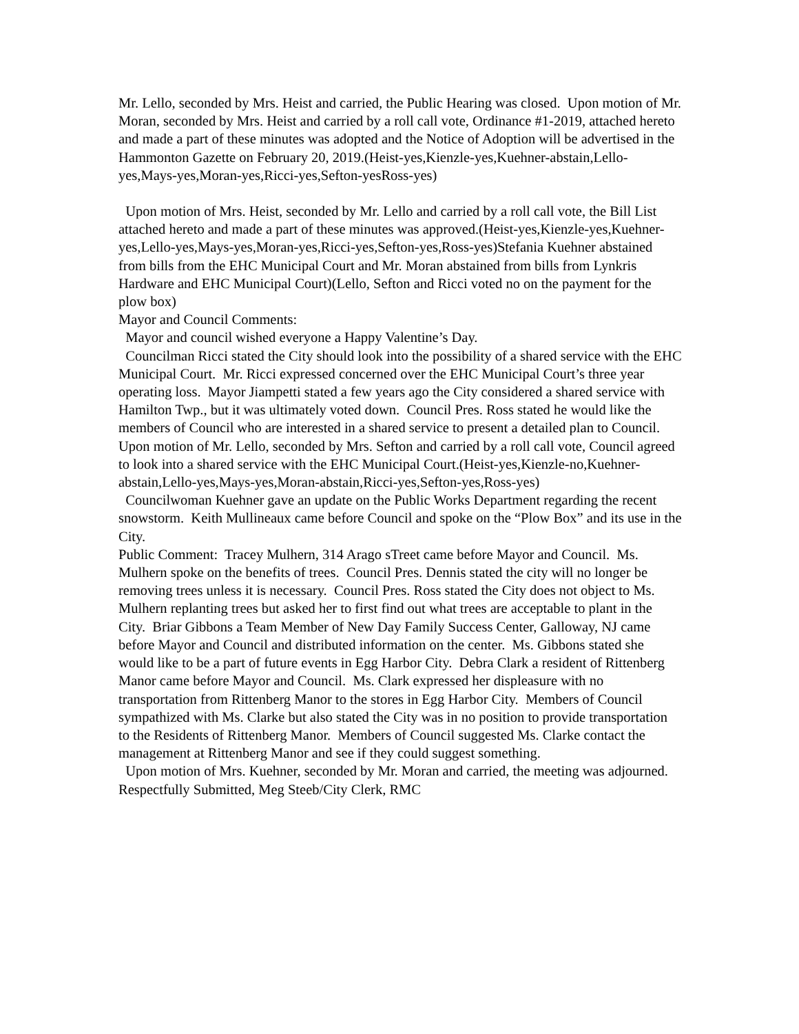Mr. Lello, seconded by Mrs. Heist and carried, the Public Hearing was closed. Upon motion of Mr. Moran, seconded by Mrs. Heist and carried by a roll call vote, Ordinance #1-2019, attached hereto and made a part of these minutes was adopted and the Notice of Adoption will be advertised in the Hammonton Gazette on February 20, 2019.(Heist-yes,Kienzle-yes,Kuehner-abstain,Lello-yes,Mays-yes,Moran-yes,Ricci-yes,Sefton-yesRoss-yes)
Upon motion of Mrs. Heist, seconded by Mr. Lello and carried by a roll call vote, the Bill List attached hereto and made a part of these minutes was approved.(Heist-yes,Kienzle-yes,Kuehner-yes,Lello-yes,Mays-yes,Moran-yes,Ricci-yes,Sefton-yes,Ross-yes)Stefania Kuehner abstained from bills from the EHC Municipal Court and Mr. Moran abstained from bills from Lynkris Hardware and EHC Municipal Court)(Lello, Sefton and Ricci voted no on the payment for the plow box)
Mayor and Council Comments:
Mayor and council wished everyone a Happy Valentine’s Day.
Councilman Ricci stated the City should look into the possibility of a shared service with the EHC Municipal Court. Mr. Ricci expressed concerned over the EHC Municipal Court’s three year operating loss. Mayor Jiampetti stated a few years ago the City considered a shared service with Hamilton Twp., but it was ultimately voted down. Council Pres. Ross stated he would like the members of Council who are interested in a shared service to present a detailed plan to Council. Upon motion of Mr. Lello, seconded by Mrs. Sefton and carried by a roll call vote, Council agreed to look into a shared service with the EHC Municipal Court.(Heist-yes,Kienzle-no,Kuehner-abstain,Lello-yes,Mays-yes,Moran-abstain,Ricci-yes,Sefton-yes,Ross-yes)
Councilwoman Kuehner gave an update on the Public Works Department regarding the recent snowstorm. Keith Mullineaux came before Council and spoke on the “Plow Box” and its use in the City.
Public Comment: Tracey Mulhern, 314 Arago sTreet came before Mayor and Council. Ms. Mulhern spoke on the benefits of trees. Council Pres. Dennis stated the city will no longer be removing trees unless it is necessary. Council Pres. Ross stated the City does not object to Ms. Mulhern replanting trees but asked her to first find out what trees are acceptable to plant in the City. Briar Gibbons a Team Member of New Day Family Success Center, Galloway, NJ came before Mayor and Council and distributed information on the center. Ms. Gibbons stated she would like to be a part of future events in Egg Harbor City. Debra Clark a resident of Rittenberg Manor came before Mayor and Council. Ms. Clark expressed her displeasure with no transportation from Rittenberg Manor to the stores in Egg Harbor City. Members of Council sympathized with Ms. Clarke but also stated the City was in no position to provide transportation to the Residents of Rittenberg Manor. Members of Council suggested Ms. Clarke contact the management at Rittenberg Manor and see if they could suggest something.
Upon motion of Mrs. Kuehner, seconded by Mr. Moran and carried, the meeting was adjourned. Respectfully Submitted, Meg Steeb/City Clerk, RMC